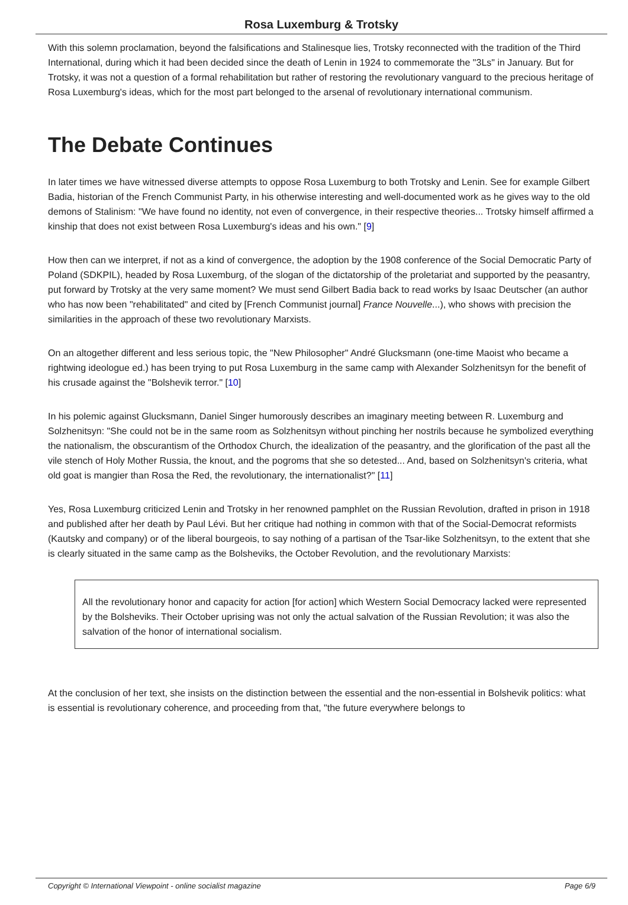Rosa Luxemburg & Trotsky
With this solemn proclamation, beyond the falsifications and Stalinesque lies, Trotsky reconnected with the tradition of the Third International, during which it had been decided since the death of Lenin in 1924 to commemorate the "3Ls" in January. But for Trotsky, it was not a question of a formal rehabilitation but rather of restoring the revolutionary vanguard to the precious heritage of Rosa Luxemburg's ideas, which for the most part belonged to the arsenal of revolutionary international communism.
The Debate Continues
In later times we have witnessed diverse attempts to oppose Rosa Luxemburg to both Trotsky and Lenin. See for example Gilbert Badia, historian of the French Communist Party, in his otherwise interesting and well-documented work as he gives way to the old demons of Stalinism: "We have found no identity, not even of convergence, in their respective theories... Trotsky himself affirmed a kinship that does not exist between Rosa Luxemburg's ideas and his own." [9]
How then can we interpret, if not as a kind of convergence, the adoption by the 1908 conference of the Social Democratic Party of Poland (SDKPIL), headed by Rosa Luxemburg, of the slogan of the dictatorship of the proletariat and supported by the peasantry, put forward by Trotsky at the very same moment? We must send Gilbert Badia back to read works by Isaac Deutscher (an author who has now been "rehabilitated" and cited by [French Communist journal] France Nouvelle...), who shows with precision the similarities in the approach of these two revolutionary Marxists.
On an altogether different and less serious topic, the "New Philosopher" André Glucksmann (one-time Maoist who became a rightwing ideologue ed.) has been trying to put Rosa Luxemburg in the same camp with Alexander Solzhenitsyn for the benefit of his crusade against the "Bolshevik terror." [10]
In his polemic against Glucksmann, Daniel Singer humorously describes an imaginary meeting between R. Luxemburg and Solzhenitsyn: "She could not be in the same room as Solzhenitsyn without pinching her nostrils because he symbolized everything the nationalism, the obscurantism of the Orthodox Church, the idealization of the peasantry, and the glorification of the past all the vile stench of Holy Mother Russia, the knout, and the pogroms that she so detested... And, based on Solzhenitsyn's criteria, what old goat is mangier than Rosa the Red, the revolutionary, the internationalist?" [11]
Yes, Rosa Luxemburg criticized Lenin and Trotsky in her renowned pamphlet on the Russian Revolution, drafted in prison in 1918 and published after her death by Paul Lévi. But her critique had nothing in common with that of the Social-Democrat reformists (Kautsky and company) or of the liberal bourgeois, to say nothing of a partisan of the Tsar-like Solzhenitsyn, to the extent that she is clearly situated in the same camp as the Bolsheviks, the October Revolution, and the revolutionary Marxists:
All the revolutionary honor and capacity for action [for action] which Western Social Democracy lacked were represented by the Bolsheviks. Their October uprising was not only the actual salvation of the Russian Revolution; it was also the salvation of the honor of international socialism.
At the conclusion of her text, she insists on the distinction between the essential and the non-essential in Bolshevik politics: what is essential is revolutionary coherence, and proceeding from that, "the future everywhere belongs to
Copyright © International Viewpoint - online socialist magazine Page 6/9